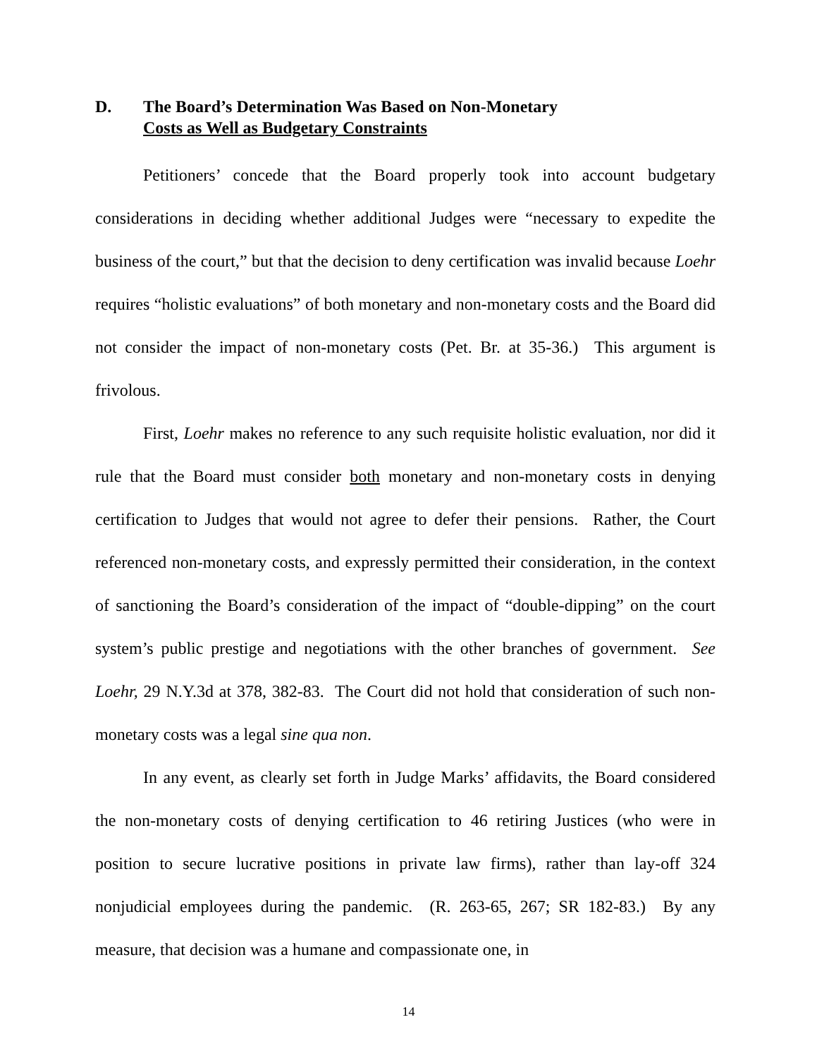D. The Board’s Determination Was Based on Non-Monetary
Costs as Well as Budgetary Constraints
Petitioners’ concede that the Board properly took into account budgetary considerations in deciding whether additional Judges were “necessary to expedite the business of the court,” but that the decision to deny certification was invalid because Loehr requires “holistic evaluations” of both monetary and non-monetary costs and the Board did not consider the impact of non-monetary costs (Pet. Br. at 35-36.) This argument is frivolous.
First, Loehr makes no reference to any such requisite holistic evaluation, nor did it rule that the Board must consider both monetary and non-monetary costs in denying certification to Judges that would not agree to defer their pensions. Rather, the Court referenced non-monetary costs, and expressly permitted their consideration, in the context of sanctioning the Board’s consideration of the impact of “double-dipping” on the court system’s public prestige and negotiations with the other branches of government. See Loehr, 29 N.Y.3d at 378, 382-83. The Court did not hold that consideration of such non-monetary costs was a legal sine qua non.
In any event, as clearly set forth in Judge Marks’ affidavits, the Board considered the non-monetary costs of denying certification to 46 retiring Justices (who were in position to secure lucrative positions in private law firms), rather than lay-off 324 nonjudicial employees during the pandemic. (R. 263-65, 267; SR 182-83.) By any measure, that decision was a humane and compassionate one, in
14